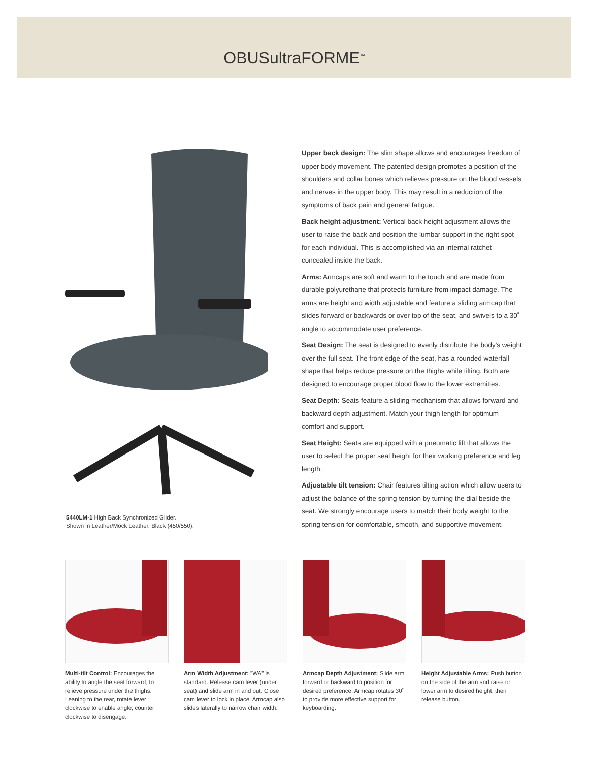OBUSultraFORME<sup>™</sup>
5440LM-1 High Back Synchronized Glider.
Shown in Leather/Mock Leather, Black (450/550).
Upper back design: The slim shape allows and encourages freedom of upper body movement. The patented design promotes a position of the shoulders and collar bones which relieves pressure on the blood vessels and nerves in the upper body. This may result in a reduction of the symptoms of back pain and general fatigue.
Back height adjustment: Vertical back height adjustment allows the user to raise the back and position the lumbar support in the right spot for each individual. This is accomplished via an internal ratchet concealed inside the back.
Arms: Armcaps are soft and warm to the touch and are made from durable polyurethane that protects furniture from impact damage. The arms are height and width adjustable and feature a sliding armcap that slides forward or backwards or over top of the seat, and swivels to a 30˚ angle to accommodate user preference.
Seat Design: The seat is designed to evenly distribute the body's weight over the full seat. The front edge of the seat, has a rounded waterfall shape that helps reduce pressure on the thighs while tilting. Both are designed to encourage proper blood flow to the lower extremities.
Seat Depth: Seats feature a sliding mechanism that allows forward and backward depth adjustment. Match your thigh length for optimum comfort and support.
Seat Height: Seats are equipped with a pneumatic lift that allows the user to select the proper seat height for their working preference and leg length.
Adjustable tilt tension: Chair features tilting action which allow users to adjust the balance of the spring tension by turning the dial beside the seat. We strongly encourage users to match their body weight to the spring tension for comfortable, smooth, and supportive movement.
Multi-tilt Control: Encourages the ability to angle the seat forward, to relieve pressure under the thighs. Leaning to the rear, rotate lever clockwise to enable angle, counter clockwise to disengage.
Arm Width Adjustment: "WA" is standard. Release cam lever (under seat) and slide arm in and out. Close cam lever to lock in place. Armcap also slides laterally to narrow chair width.
Armcap Depth Adjustment: Slide arm forward or backward to position for desired preference. Armcap rotates 30˚ to provide more effective support for keyboarding.
Height Adjustable Arms: Push button on the side of the arm and raise or lower arm to desired height, then release button.